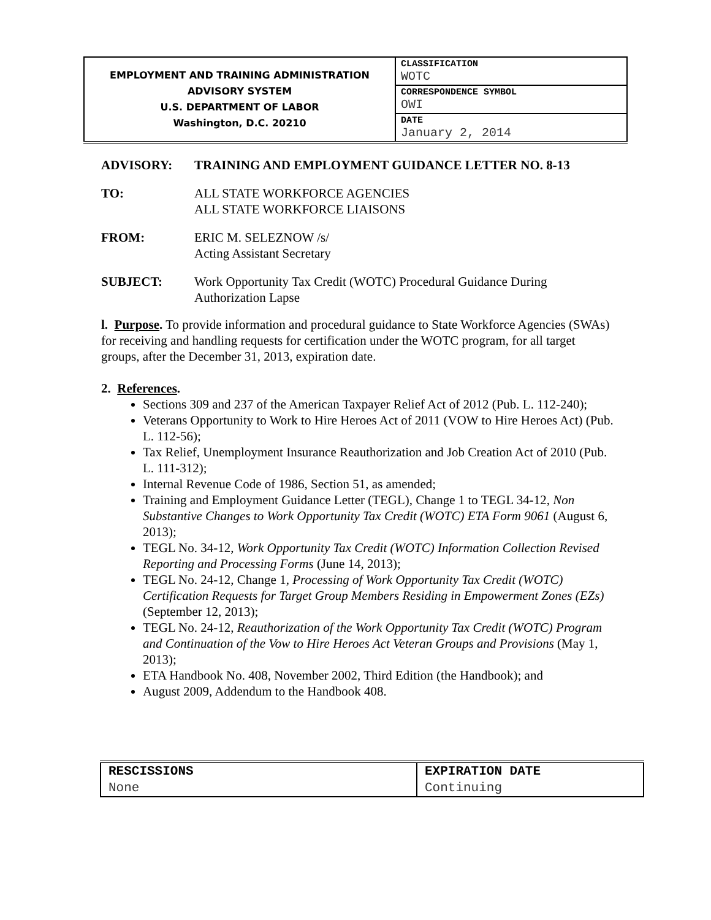| EMPLOYMENT AND TRAINING ADMINISTRATION ADVISORY SYSTEM U.S. DEPARTMENT OF LABOR Washington, D.C. 20210 | CLASSIFICATION WOTC |
| | CORRESPONDENCE SYMBOL OWI |
| | DATE January 2, 2014 |
ADVISORY: TRAINING AND EMPLOYMENT GUIDANCE LETTER NO. 8-13
TO: ALL STATE WORKFORCE AGENCIES
ALL STATE WORKFORCE LIAISONS
FROM: ERIC M. SELEZNOW /s/
Acting Assistant Secretary
SUBJECT: Work Opportunity Tax Credit (WOTC) Procedural Guidance During
Authorization Lapse
l. Purpose. To provide information and procedural guidance to State Workforce Agencies (SWAs) for receiving and handling requests for certification under the WOTC program, for all target groups, after the December 31, 2013, expiration date.
2. References.
Sections 309 and 237 of the American Taxpayer Relief Act of 2012 (Pub. L. 112-240);
Veterans Opportunity to Work to Hire Heroes Act of 2011 (VOW to Hire Heroes Act) (Pub. L. 112-56);
Tax Relief, Unemployment Insurance Reauthorization and Job Creation Act of 2010 (Pub. L. 111-312);
Internal Revenue Code of 1986, Section 51, as amended;
Training and Employment Guidance Letter (TEGL), Change 1 to TEGL 34-12, Non Substantive Changes to Work Opportunity Tax Credit (WOTC) ETA Form 9061 (August 6, 2013);
TEGL No. 34-12, Work Opportunity Tax Credit (WOTC) Information Collection Revised Reporting and Processing Forms (June 14, 2013);
TEGL No. 24-12, Change 1, Processing of Work Opportunity Tax Credit (WOTC) Certification Requests for Target Group Members Residing in Empowerment Zones (EZs) (September 12, 2013);
TEGL No. 24-12, Reauthorization of the Work Opportunity Tax Credit (WOTC) Program and Continuation of the Vow to Hire Heroes Act Veteran Groups and Provisions (May 1, 2013);
ETA Handbook No. 408, November 2002, Third Edition (the Handbook); and
August 2009, Addendum to the Handbook 408.
| RESCISSIONS | EXPIRATION DATE |
| None | Continuing |